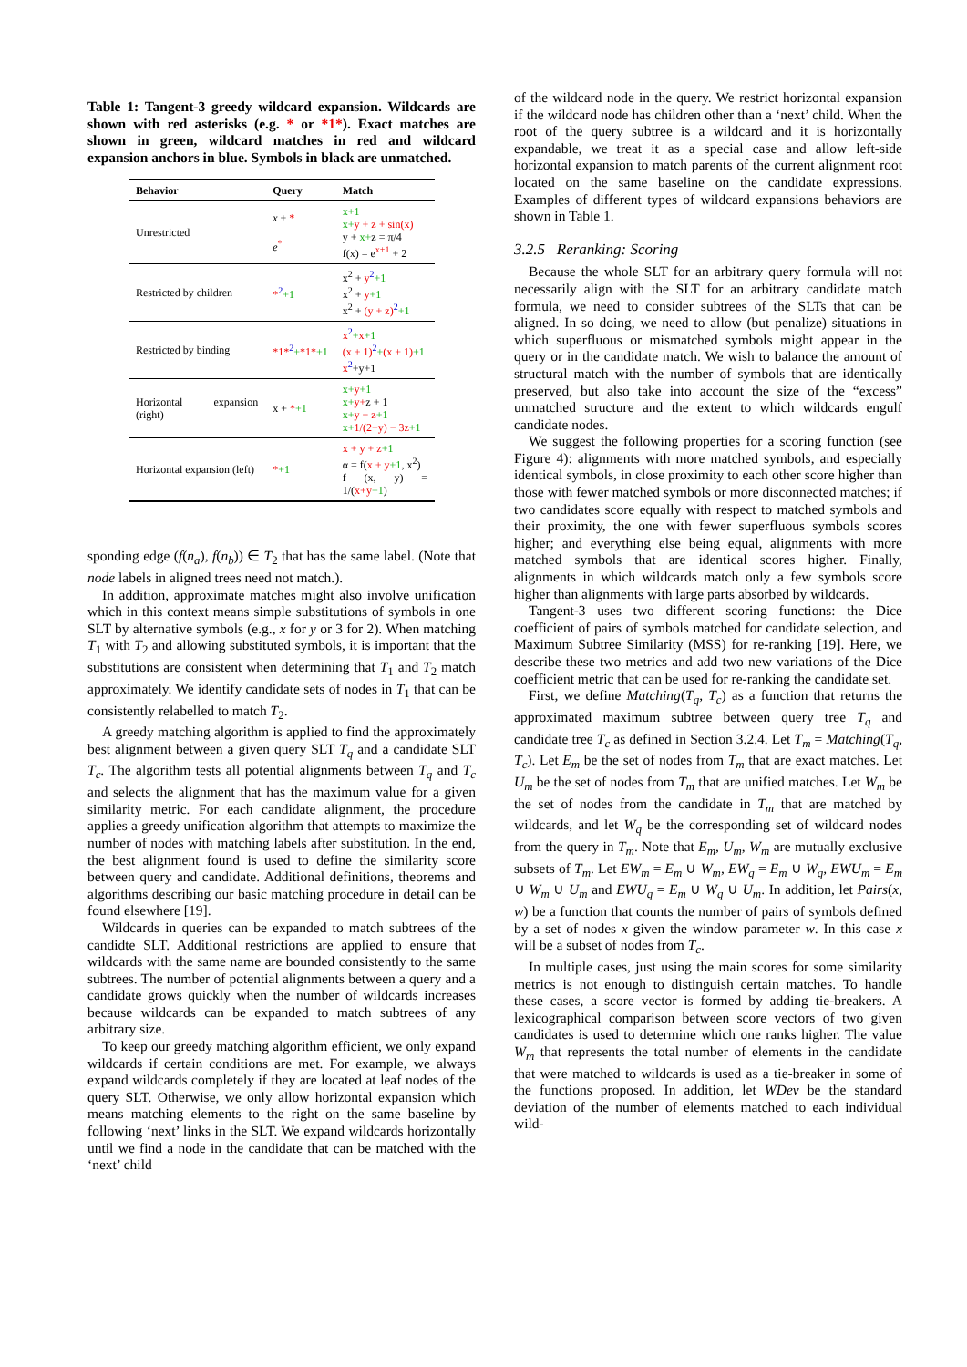Table 1: Tangent-3 greedy wildcard expansion. Wildcards are shown with red asterisks (e.g. * or *1*). Exact matches are shown in green, wildcard matches in red and wildcard expansion anchors in blue. Symbols in black are unmatched.
| Behavior | Query | Match |
| --- | --- | --- |
| Unrestricted | x + * e<sup>*</sup> | x+1 x+ y + z + sin(x) y + x+ z = π/4 f(x) = e<sup>x+1</sup> + 2 |
| Restricted by children | *<sup>2</sup> +1 | x<sup>2</sup> + y<sup>2</sup> +1 x<sup>2</sup> + y +1 x<sup>2</sup> + (y + z)<sup>2</sup> +1 |
| Restricted by binding | *1*<sup>2</sup> + *1* +1 | x<sup>2</sup> + x +1 (x + 1)<sup>2</sup> + (x + 1) +1 x<sup>2</sup>+y+1 |
| Horizontal expansion (right) | x + * +1 | x+ y +1 x+ y+ z + 1 x+ y − z +1 x+ 1/(2+y) − 3z +1 |
| Horizontal expansion (left) | * +1 | x + y + z +1 α = f( x + y +1 , x<sup>2</sup>) f (x, y) = 1/( x+y +1 ) |
sponding edge (f(n<sub>a</sub>), f(n<sub>b</sub>)) ∈ T<sub>2</sub> that has the same label. (Note that node labels in aligned trees need not match.).
In addition, approximate matches might also involve unification which in this context means simple substitutions of symbols in one SLT by alternative symbols (e.g., x for y or 3 for 2). When matching T<sub>1</sub> with T<sub>2</sub> and allowing substituted symbols, it is important that the substitutions are consistent when determining that T<sub>1</sub> and T<sub>2</sub> match approximately. We identify candidate sets of nodes in T<sub>1</sub> that can be consistently relabelled to match T<sub>2</sub>.
A greedy matching algorithm is applied to find the approximately best alignment between a given query SLT T<sub>q</sub> and a candidate SLT T<sub>c</sub>. The algorithm tests all potential alignments between T<sub>q</sub> and T<sub>c</sub> and selects the alignment that has the maximum value for a given similarity metric. For each candidate alignment, the procedure applies a greedy unification algorithm that attempts to maximize the number of nodes with matching labels after substitution. In the end, the best alignment found is used to define the similarity score between query and candidate. Additional definitions, theorems and algorithms describing our basic matching procedure in detail can be found elsewhere [19].
Wildcards in queries can be expanded to match subtrees of the candidte SLT. Additional restrictions are applied to ensure that wildcards with the same name are bounded consistently to the same subtrees. The number of potential alignments between a query and a candidate grows quickly when the number of wildcards increases because wildcards can be expanded to match subtrees of any arbitrary size.
To keep our greedy matching algorithm efficient, we only expand wildcards if certain conditions are met. For example, we always expand wildcards completely if they are located at leaf nodes of the query SLT. Otherwise, we only allow horizontal expansion which means matching elements to the right on the same baseline by following ‘next’ links in the SLT. We expand wildcards horizontally until we find a node in the candidate that can be matched with the ‘next’ child
of the wildcard node in the query. We restrict horizontal expansion if the wildcard node has children other than a ‘next’ child. When the root of the query subtree is a wildcard and it is horizontally expandable, we treat it as a special case and allow left-side horizontal expansion to match parents of the current alignment root located on the same baseline on the candidate expressions. Examples of different types of wildcard expansions behaviors are shown in Table 1.
3.2.5 Reranking: Scoring
Because the whole SLT for an arbitrary query formula will not necessarily align with the SLT for an arbitrary candidate match formula, we need to consider subtrees of the SLTs that can be aligned. In so doing, we need to allow (but penalize) situations in which superfluous or mismatched symbols might appear in the query or in the candidate match. We wish to balance the amount of structural match with the number of symbols that are identically preserved, but also take into account the size of the “excess” unmatched structure and the extent to which wildcards engulf candidate nodes.
We suggest the following properties for a scoring function (see Figure 4): alignments with more matched symbols, and especially identical symbols, in close proximity to each other score higher than those with fewer matched symbols or more disconnected matches; if two candidates score equally with respect to matched symbols and their proximity, the one with fewer superfluous symbols scores higher; and everything else being equal, alignments with more matched symbols that are identical scores higher. Finally, alignments in which wildcards match only a few symbols score higher than alignments with large parts absorbed by wildcards.
Tangent-3 uses two different scoring functions: the Dice coefficient of pairs of symbols matched for candidate selection, and Maximum Subtree Similarity (MSS) for re-ranking [19]. Here, we describe these two metrics and add two new variations of the Dice coefficient metric that can be used for re-ranking the candidate set.
First, we define Matching(T<sub>q</sub>, T<sub>c</sub>) as a function that returns the approximated maximum subtree between query tree T<sub>q</sub> and candidate tree T<sub>c</sub> as defined in Section 3.2.4. Let T<sub>m</sub> = Matching(T<sub>q</sub>, T<sub>c</sub>). Let E<sub>m</sub> be the set of nodes from T<sub>m</sub> that are exact matches. Let U<sub>m</sub> be the set of nodes from T<sub>m</sub> that are unified matches. Let W<sub>m</sub> be the set of nodes from the candidate in T<sub>m</sub> that are matched by wildcards, and let W<sub>q</sub> be the corresponding set of wildcard nodes from the query in T<sub>m</sub>. Note that E<sub>m</sub>, U<sub>m</sub>, W<sub>m</sub> are mutually exclusive subsets of T<sub>m</sub>. Let EW<sub>m</sub> = E<sub>m</sub> ∪ W<sub>m</sub>, EW<sub>q</sub> = E<sub>m</sub> ∪ W<sub>q</sub>, EWU<sub>m</sub> = E<sub>m</sub> ∪ W<sub>m</sub> ∪ U<sub>m</sub> and EWU<sub>q</sub> = E<sub>m</sub> ∪ W<sub>q</sub> ∪ U<sub>m</sub>. In addition, let Pairs(x, w) be a function that counts the number of pairs of symbols defined by a set of nodes x given the window parameter w. In this case x will be a subset of nodes from T<sub>c</sub>.
In multiple cases, just using the main scores for some similarity metrics is not enough to distinguish certain matches. To handle these cases, a score vector is formed by adding tie-breakers. A lexicographical comparison between score vectors of two given candidates is used to determine which one ranks higher. The value W<sub>m</sub> that represents the total number of elements in the candidate that were matched to wildcards is used as a tie-breaker in some of the functions proposed. In addition, let WDev be the standard deviation of the number of elements matched to each individual wild-